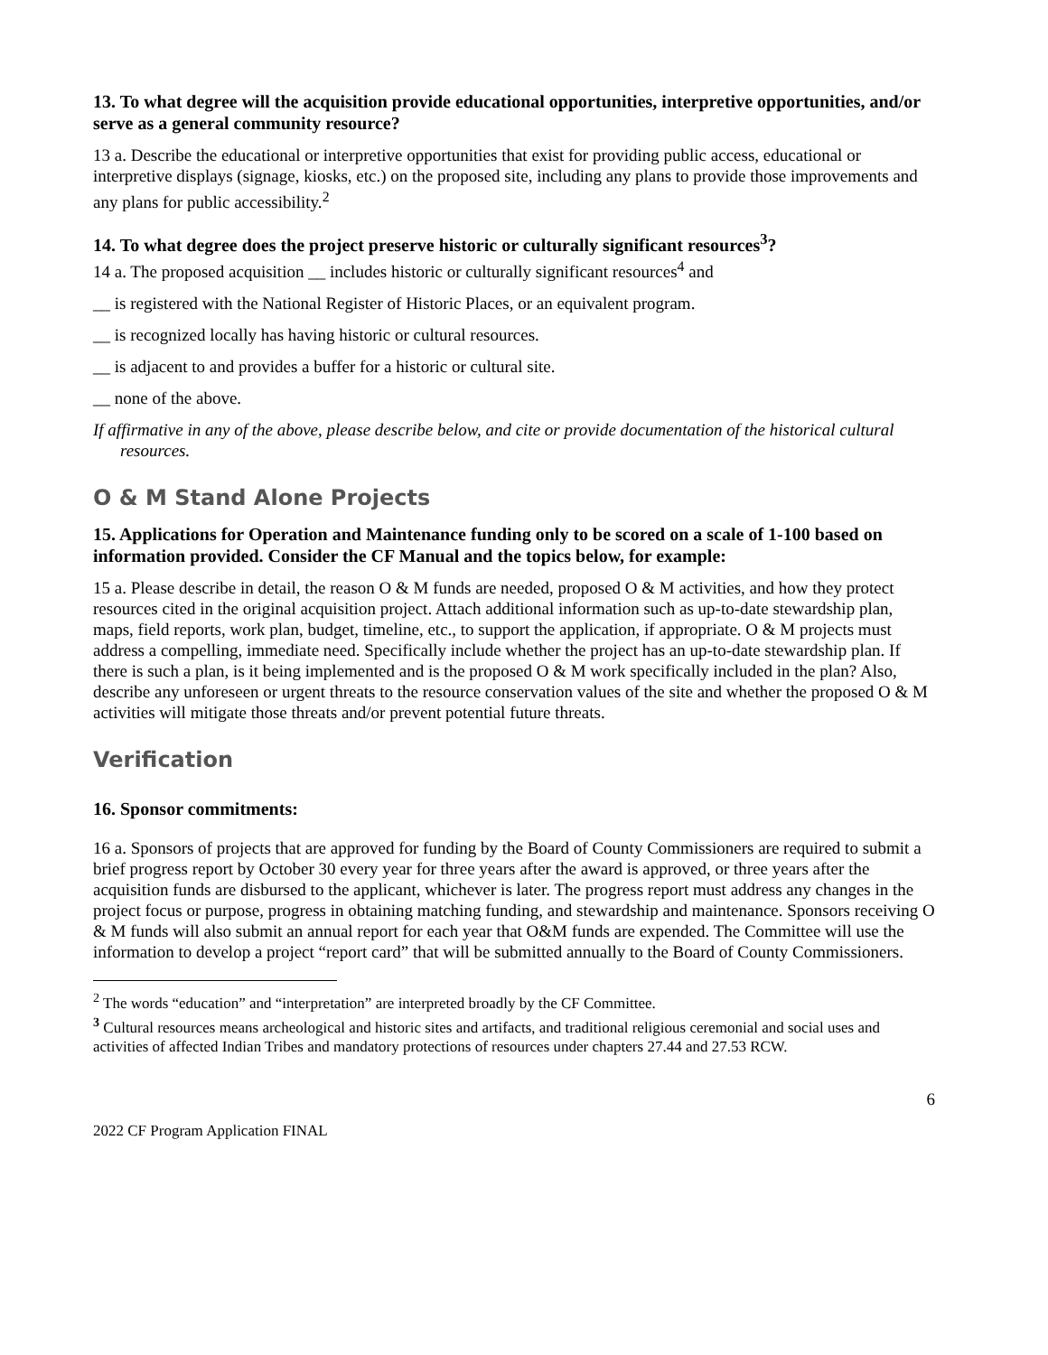13. To what degree will the acquisition provide educational opportunities, interpretive opportunities, and/or serve as a general community resource?
13 a. Describe the educational or interpretive opportunities that exist for providing public access, educational or interpretive displays (signage, kiosks, etc.) on the proposed site, including any plans to provide those improvements and any plans for public accessibility.<sup>2</sup>
14. To what degree does the project preserve historic or culturally significant resources<sup>3</sup>?
14 a. The proposed acquisition __ includes historic or culturally significant resources<sup>4</sup> and
__ is registered with the National Register of Historic Places, or an equivalent program.
__ is recognized locally has having historic or cultural resources.
__ is adjacent to and provides a buffer for a historic or cultural site.
__ none of the above.
If affirmative in any of the above, please describe below, and cite or provide documentation of the historical cultural resources.
O & M Stand Alone Projects
15. Applications for Operation and Maintenance funding only to be scored on a scale of 1-100 based on information provided. Consider the CF Manual and the topics below, for example:
15 a. Please describe in detail, the reason O & M funds are needed, proposed O & M activities, and how they protect resources cited in the original acquisition project. Attach additional information such as up-to-date stewardship plan, maps, field reports, work plan, budget, timeline, etc., to support the application, if appropriate. O & M projects must address a compelling, immediate need. Specifically include whether the project has an up-to-date stewardship plan. If there is such a plan, is it being implemented and is the proposed O & M work specifically included in the plan? Also, describe any unforeseen or urgent threats to the resource conservation values of the site and whether the proposed O & M activities will mitigate those threats and/or prevent potential future threats.
Verification
16. Sponsor commitments:
16 a. Sponsors of projects that are approved for funding by the Board of County Commissioners are required to submit a brief progress report by October 30 every year for three years after the award is approved, or three years after the acquisition funds are disbursed to the applicant, whichever is later. The progress report must address any changes in the project focus or purpose, progress in obtaining matching funding, and stewardship and maintenance. Sponsors receiving O & M funds will also submit an annual report for each year that O&M funds are expended. The Committee will use the information to develop a project “report card” that will be submitted annually to the Board of County Commissioners.
<sup>2</sup> The words “education” and “interpretation” are interpreted broadly by the CF Committee.
<sup>3</sup> Cultural resources means archeological and historic sites and artifacts, and traditional religious ceremonial and social uses and activities of affected Indian Tribes and mandatory protections of resources under chapters 27.44 and 27.53 RCW.
6
2022 CF Program Application FINAL